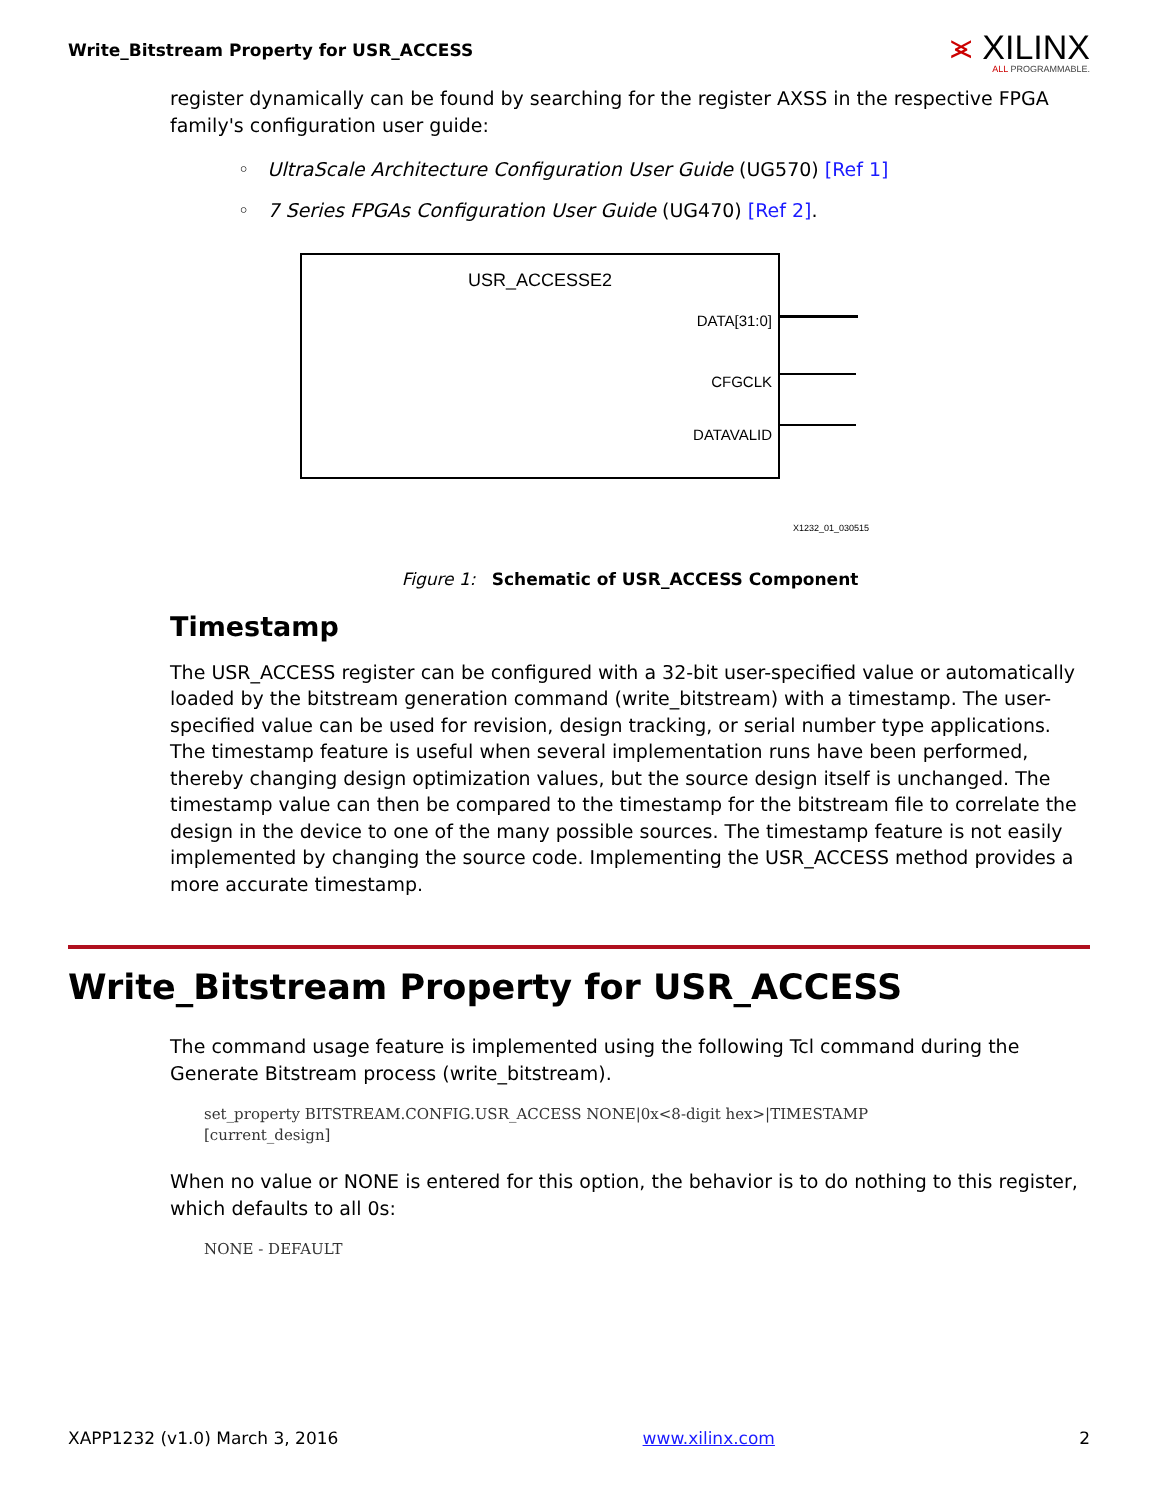Write_Bitstream Property for USR_ACCESS
⪤ XILINX
ALL PROGRAMMABLE.
register dynamically can be found by searching for the register AXSS in the respective FPGA family's configuration user guide:
◦ UltraScale Architecture Configuration User Guide (UG570) [Ref 1]
◦ 7 Series FPGAs Configuration User Guide (UG470) [Ref 2].
USR_ACCESSE2
DATA[31:0]
CFGCLK
DATAVALID
X1232_01_030515
Figure 1: Schematic of USR_ACCESS Component
Timestamp
The USR_ACCESS register can be configured with a 32-bit user-specified value or automatically loaded by the bitstream generation command (write_bitstream) with a timestamp. The user-specified value can be used for revision, design tracking, or serial number type applications. The timestamp feature is useful when several implementation runs have been performed, thereby changing design optimization values, but the source design itself is unchanged. The timestamp value can then be compared to the timestamp for the bitstream file to correlate the design in the device to one of the many possible sources. The timestamp feature is not easily implemented by changing the source code. Implementing the USR_ACCESS method provides a more accurate timestamp.
Write_Bitstream Property for USR_ACCESS
The command usage feature is implemented using the following Tcl command during the Generate Bitstream process (write_bitstream).
set_property BITSTREAM.CONFIG.USR_ACCESS NONE|0x<8-digit hex>|TIMESTAMP
[current_design]
When no value or NONE is entered for this option, the behavior is to do nothing to this register, which defaults to all 0s:
NONE - DEFAULT
XAPP1232 (v1.0) March 3, 2016 www.xilinx.com 2